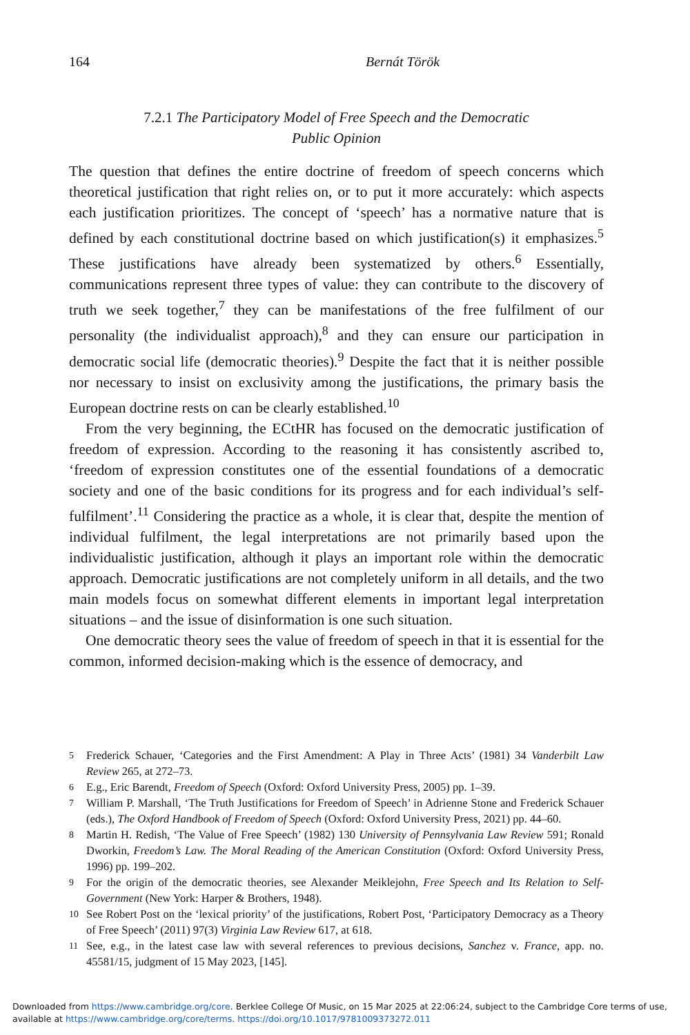164 Bernát Török
7.2.1 The Participatory Model of Free Speech and the Democratic
Public Opinion
The question that defines the entire doctrine of freedom of speech concerns which theoretical justification that right relies on, or to put it more accurately: which aspects each justification prioritizes. The concept of ‘speech’ has a normative nature that is defined by each constitutional doctrine based on which justification(s) it emphasizes.<sup>5</sup> These justifications have already been systematized by others.<sup>6</sup> Essentially, communications represent three types of value: they can contribute to the discovery of truth we seek together,<sup>7</sup> they can be manifestations of the free fulfilment of our personality (the individualist approach),<sup>8</sup> and they can ensure our participation in democratic social life (democratic theories).<sup>9</sup> Despite the fact that it is neither possible nor necessary to insist on exclusivity among the justifications, the primary basis the European doctrine rests on can be clearly established.<sup>10</sup>
From the very beginning, the ECtHR has focused on the democratic justification of freedom of expression. According to the reasoning it has consistently ascribed to, ‘freedom of expression constitutes one of the essential foundations of a democratic society and one of the basic conditions for its progress and for each individual’s self-fulfilment’.<sup>11</sup> Considering the practice as a whole, it is clear that, despite the mention of individual fulfilment, the legal interpretations are not primarily based upon the individualistic justification, although it plays an important role within the democratic approach. Democratic justifications are not completely uniform in all details, and the two main models focus on somewhat different elements in important legal interpretation situations – and the issue of disinformation is one such situation.
One democratic theory sees the value of freedom of speech in that it is essential for the common, informed decision-making which is the essence of democracy, and
<sup>5</sup> Frederick Schauer, ‘Categories and the First Amendment: A Play in Three Acts’ (1981) 34 Vanderbilt Law Review 265, at 272–73.
<sup>6</sup> E.g., Eric Barendt, Freedom of Speech (Oxford: Oxford University Press, 2005) pp. 1–39.
<sup>7</sup> William P. Marshall, ‘The Truth Justifications for Freedom of Speech’ in Adrienne Stone and Frederick Schauer (eds.), The Oxford Handbook of Freedom of Speech (Oxford: Oxford University Press, 2021) pp. 44–60.
<sup>8</sup> Martin H. Redish, ‘The Value of Free Speech’ (1982) 130 University of Pennsylvania Law Review 591; Ronald Dworkin, Freedom’s Law. The Moral Reading of the American Constitution (Oxford: Oxford University Press, 1996) pp. 199–202.
<sup>9</sup> For the origin of the democratic theories, see Alexander Meiklejohn, Free Speech and Its Relation to Self-Government (New York: Harper & Brothers, 1948).
<sup>10</sup> See Robert Post on the ‘lexical priority’ of the justifications, Robert Post, ‘Participatory Democracy as a Theory of Free Speech’ (2011) 97(3) Virginia Law Review 617, at 618.
<sup>11</sup> See, e.g., in the latest case law with several references to previous decisions, Sanchez v. France, app. no. 45581/15, judgment of 15 May 2023, [145].
Downloaded from https://www.cambridge.org/core. Berklee College Of Music, on 15 Mar 2025 at 22:06:24, subject to the Cambridge Core terms of use, available at https://www.cambridge.org/core/terms. https://doi.org/10.1017/9781009373272.011